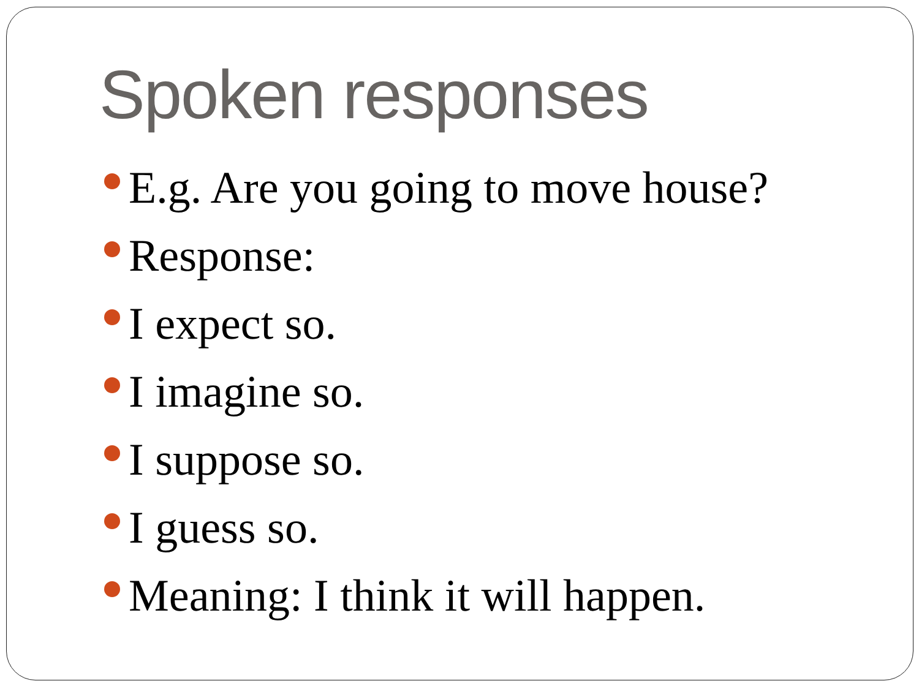Spoken responses
E.g. Are you going to move house?
Response:
I expect so.
I imagine so.
I suppose so.
I guess so.
Meaning: I think it will happen.